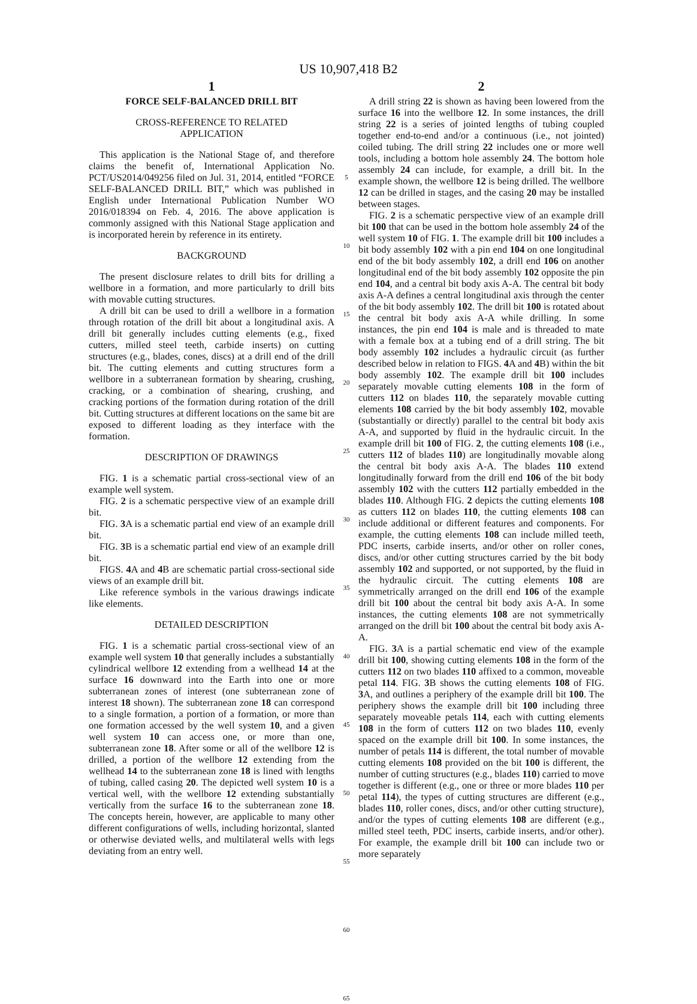US 10,907,418 B2
1
FORCE SELF-BALANCED DRILL BIT
CROSS-REFERENCE TO RELATED
APPLICATION
This application is the National Stage of, and therefore claims the benefit of, International Application No. PCT/US2014/049256 filed on Jul. 31, 2014, entitled “FORCE SELF-BALANCED DRILL BIT,” which was published in English under International Publication Number WO 2016/018394 on Feb. 4, 2016. The above application is commonly assigned with this National Stage application and is incorporated herein by reference in its entirety.
BACKGROUND
The present disclosure relates to drill bits for drilling a wellbore in a formation, and more particularly to drill bits with movable cutting structures.
A drill bit can be used to drill a wellbore in a formation through rotation of the drill bit about a longitudinal axis. A drill bit generally includes cutting elements (e.g., fixed cutters, milled steel teeth, carbide inserts) on cutting structures (e.g., blades, cones, discs) at a drill end of the drill bit. The cutting elements and cutting structures form a wellbore in a subterranean formation by shearing, crushing, cracking, or a combination of shearing, crushing, and cracking portions of the formation during rotation of the drill bit. Cutting structures at different locations on the same bit are exposed to different loading as they interface with the formation.
DESCRIPTION OF DRAWINGS
FIG. 1 is a schematic partial cross-sectional view of an example well system.
FIG. 2 is a schematic perspective view of an example drill bit.
FIG. 3 A is a schematic partial end view of an example drill bit.
FIG. 3 B is a schematic partial end view of an example drill bit.
FIGS. 4 A and 4 B are schematic partial cross-sectional side views of an example drill bit.
Like reference symbols in the various drawings indicate like elements.
DETAILED DESCRIPTION
FIG. 1 is a schematic partial cross-sectional view of an example well system 10 that generally includes a substantially cylindrical wellbore 12 extending from a wellhead 14 at the surface 16 downward into the Earth into one or more subterranean zones of interest (one subterranean zone of interest 18 shown). The subterranean zone 18 can correspond to a single formation, a portion of a formation, or more than one formation accessed by the well system 10, and a given well system 10 can access one, or more than one, subterranean zone 18. After some or all of the wellbore 12 is drilled, a portion of the wellbore 12 extending from the wellhead 14 to the subterranean zone 18 is lined with lengths of tubing, called casing 20. The depicted well system 10 is a vertical well, with the wellbore 12 extending substantially vertically from the surface 16 to the subterranean zone 18. The concepts herein, however, are applicable to many other different configurations of wells, including horizontal, slanted or otherwise deviated wells, and multilateral wells with legs deviating from an entry well.
5
10
15
20
25
30
35
40
45
50
55
60
65
2
A drill string 22 is shown as having been lowered from the surface 16 into the wellbore 12. In some instances, the drill string 22 is a series of jointed lengths of tubing coupled together end-to-end and/or a continuous (i.e., not jointed) coiled tubing. The drill string 22 includes one or more well tools, including a bottom hole assembly 24. The bottom hole assembly 24 can include, for example, a drill bit. In the example shown, the wellbore 12 is being drilled. The wellbore 12 can be drilled in stages, and the casing 20 may be installed between stages.
FIG. 2 is a schematic perspective view of an example drill bit 100 that can be used in the bottom hole assembly 24 of the well system 10 of FIG. 1. The example drill bit 100 includes a bit body assembly 102 with a pin end 104 on one longitudinal end of the bit body assembly 102, a drill end 106 on another longitudinal end of the bit body assembly 102 opposite the pin end 104, and a central bit body axis A-A. The central bit body axis A-A defines a central longitudinal axis through the center of the bit body assembly 102. The drill bit 100 is rotated about the central bit body axis A-A while drilling. In some instances, the pin end 104 is male and is threaded to mate with a female box at a tubing end of a drill string. The bit body assembly 102 includes a hydraulic circuit (as further described below in relation to FIGS. 4 A and 4 B) within the bit body assembly 102. The example drill bit 100 includes separately movable cutting elements 108 in the form of cutters 112 on blades 110, the separately movable cutting elements 108 carried by the bit body assembly 102, movable (substantially or directly) parallel to the central bit body axis A-A, and supported by fluid in the hydraulic circuit. In the example drill bit 100 of FIG. 2, the cutting elements 108 (i.e., cutters 112 of blades 110) are longitudinally movable along the central bit body axis A-A. The blades 110 extend longitudinally forward from the drill end 106 of the bit body assembly 102 with the cutters 112 partially embedded in the blades 110. Although FIG. 2 depicts the cutting elements 108 as cutters 112 on blades 110, the cutting elements 108 can include additional or different features and components. For example, the cutting elements 108 can include milled teeth, PDC inserts, carbide inserts, and/or other on roller cones, discs, and/or other cutting structures carried by the bit body assembly 102 and supported, or not supported, by the fluid in the hydraulic circuit. The cutting elements 108 are symmetrically arranged on the drill end 106 of the example drill bit 100 about the central bit body axis A-A. In some instances, the cutting elements 108 are not symmetrically arranged on the drill bit 100 about the central bit body axis A-A.
FIG. 3 A is a partial schematic end view of the example drill bit 100, showing cutting elements 108 in the form of the cutters 112 on two blades 110 affixed to a common, moveable petal 114. FIG. 3 B shows the cutting elements 108 of FIG. 3 A, and outlines a periphery of the example drill bit 100. The periphery shows the example drill bit 100 including three separately moveable petals 114, each with cutting elements 108 in the form of cutters 112 on two blades 110, evenly spaced on the example drill bit 100. In some instances, the number of petals 114 is different, the total number of movable cutting elements 108 provided on the bit 100 is different, the number of cutting structures (e.g., blades 110) carried to move together is different (e.g., one or three or more blades 110 per petal 114), the types of cutting structures are different (e.g., blades 110, roller cones, discs, and/or other cutting structure), and/or the types of cutting elements 108 are different (e.g., milled steel teeth, PDC inserts, carbide inserts, and/or other). For example, the example drill bit 100 can include two or more separately